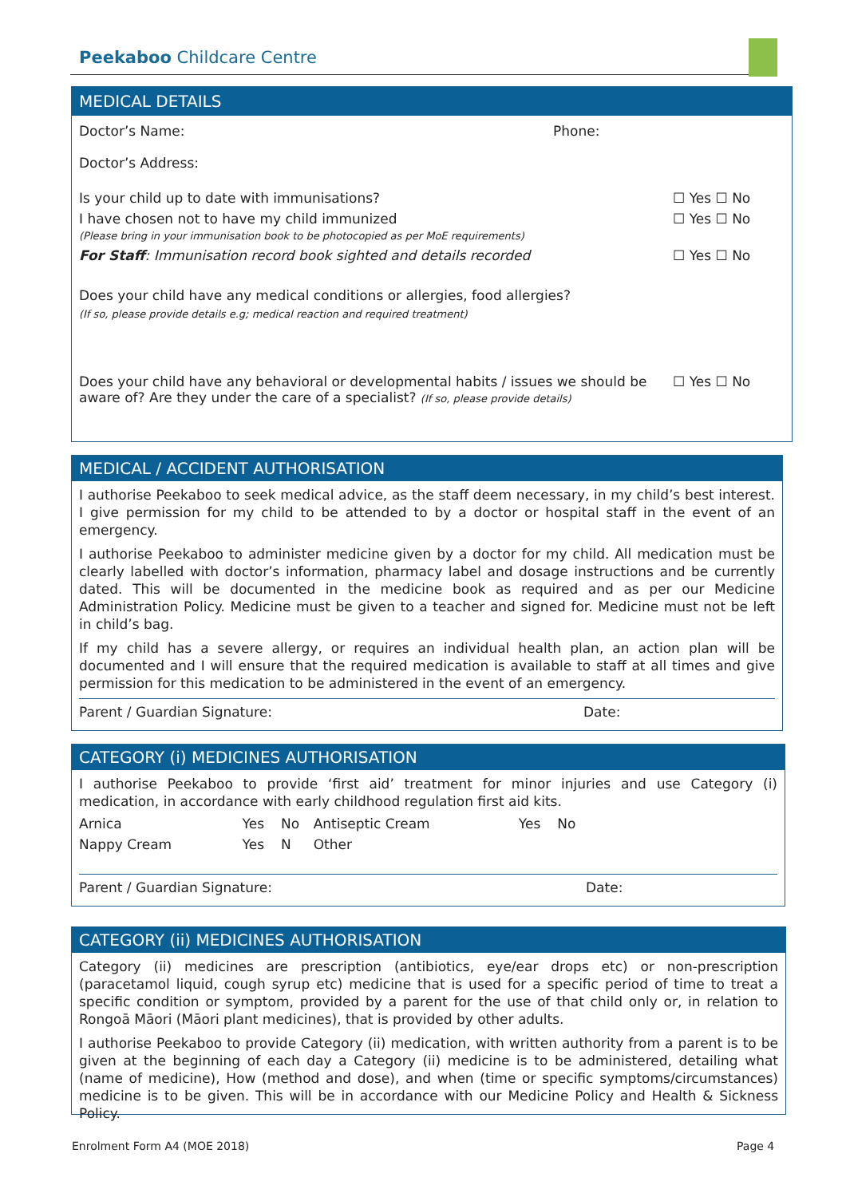Peekaboo Childcare Centre
MEDICAL DETAILS
| Doctor’s Name: | Phone: |
Doctor’s Address:
| Is your child up to date with immunisations? | ☐ Yes ☐ No |
| I have chosen not to have my child immunized (Please bring in your immunisation book to be photocopied as per MoE requirements) | ☐ Yes ☐ No |
| For Staff : Immunisation record book sighted and details recorded | ☐ Yes ☐ No |
Does your child have any medical conditions or allergies, food allergies?
(If so, please provide details e.g; medical reaction and required treatment)
| Does your child have any behavioral or developmental habits / issues we should be aware of? Are they under the care of a specialist? (If so, please provide details) | ☐ Yes ☐ No |
MEDICAL / ACCIDENT AUTHORISATION
I authorise Peekaboo to seek medical advice, as the staff deem necessary, in my child’s best interest. I give permission for my child to be attended to by a doctor or hospital staff in the event of an emergency.
I authorise Peekaboo to administer medicine given by a doctor for my child. All medication must be clearly labelled with doctor’s information, pharmacy label and dosage instructions and be currently dated. This will be documented in the medicine book as required and as per our Medicine Administration Policy. Medicine must be given to a teacher and signed for. Medicine must not be left in child’s bag.
If my child has a severe allergy, or requires an individual health plan, an action plan will be documented and I will ensure that the required medication is available to staff at all times and give permission for this medication to be administered in the event of an emergency.
| Parent / Guardian Signature: | Date: |
CATEGORY (i) MEDICINES AUTHORISATION
I authorise Peekaboo to provide ‘first aid’ treatment for minor injuries and use Category (i) medication, in accordance with early childhood regulation first aid kits.
| Arnica | Yes | No | Antiseptic Cream | Yes | No |
| Nappy Cream | Yes | N | Other | | |
| Parent / Guardian Signature: | Date: |
CATEGORY (ii) MEDICINES AUTHORISATION
Category (ii) medicines are prescription (antibiotics, eye/ear drops etc) or non-prescription (paracetamol liquid, cough syrup etc) medicine that is used for a specific period of time to treat a specific condition or symptom, provided by a parent for the use of that child only or, in relation to Rongoā Māori (Māori plant medicines), that is provided by other adults.
I authorise Peekaboo to provide Category (ii) medication, with written authority from a parent is to be given at the beginning of each day a Category (ii) medicine is to be administered, detailing what (name of medicine), How (method and dose), and when (time or specific symptoms/circumstances) medicine is to be given. This will be in accordance with our Medicine Policy and Health & Sickness Policy.
Enrolment Form A4 (MOE 2018) Page 4